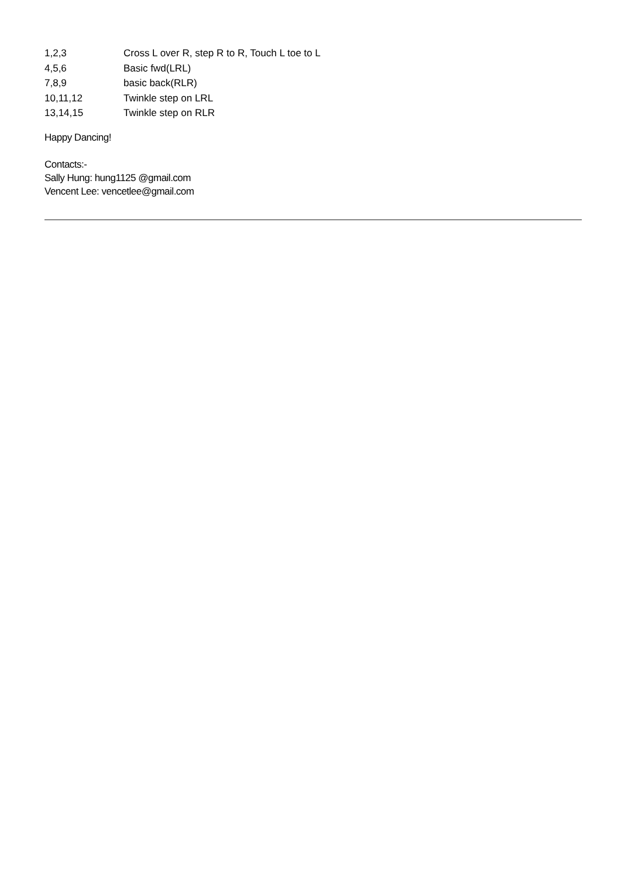1,2,3 Cross L over R, step R to R, Touch L toe to L
4,5,6 Basic fwd(LRL)
7,8,9 basic back(RLR)
10,11,12 Twinkle step on LRL
13,14,15 Twinkle step on RLR
Happy Dancing!
Contacts:-
Sally Hung: hung1125 @gmail.com
Vencent Lee: vencetlee@gmail.com